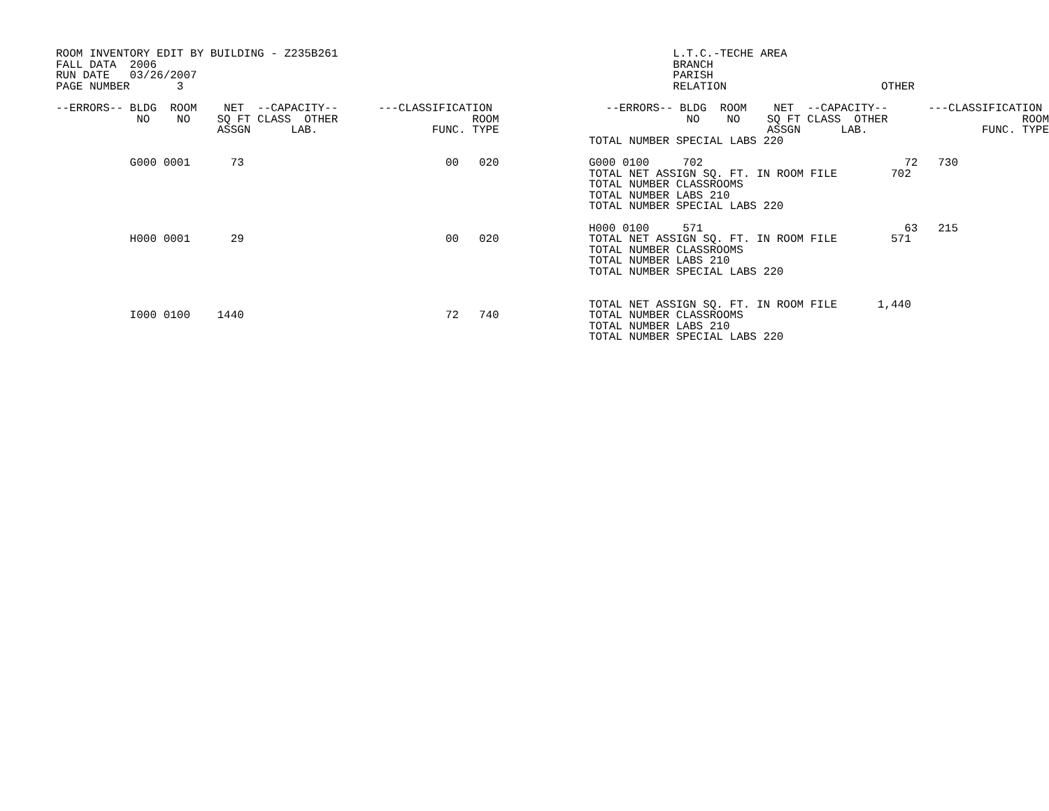ROOM INVENTORY EDIT BY BUILDING - Z235B261
FALL DATA  2006
RUN DATE   03/26/2007
PAGE NUMBER       3

--ERRORS-- BLDG  ROOM    NET  --CAPACITY--      ---CLASSIFICATION
            NO    NO    SQ FT CLASS  OTHER                    ROOM
                        ASSGN      LAB.                 FUNC. TYPE


           G000 0001      73                              00   020






           H000 0001      29                              00   020






           I000 0100    1440                              72   740
          L.T.C.-TECHE AREA
          BRANCH
          PARISH
          RELATION                       OTHER

--ERRORS-- BLDG  ROOM    NET  --CAPACITY--      ---CLASSIFICATION
            NO    NO    SQ FT CLASS  OTHER                    ROOM
                        ASSGN      LAB.                 FUNC. TYPE
           TOTAL NUMBER SPECIAL LABS 220

           G000 0100     702                              72   730
           TOTAL NET ASSIGN SQ. FT. IN ROOM FILE        702
           TOTAL NUMBER CLASSROOMS
           TOTAL NUMBER LABS 210
           TOTAL NUMBER SPECIAL LABS 220

           H000 0100     571                              63   215
           TOTAL NET ASSIGN SQ. FT. IN ROOM FILE        571
           TOTAL NUMBER CLASSROOMS
           TOTAL NUMBER LABS 210
           TOTAL NUMBER SPECIAL LABS 220


           TOTAL NET ASSIGN SQ. FT. IN ROOM FILE      1,440
           TOTAL NUMBER CLASSROOMS
           TOTAL NUMBER LABS 210
           TOTAL NUMBER SPECIAL LABS 220